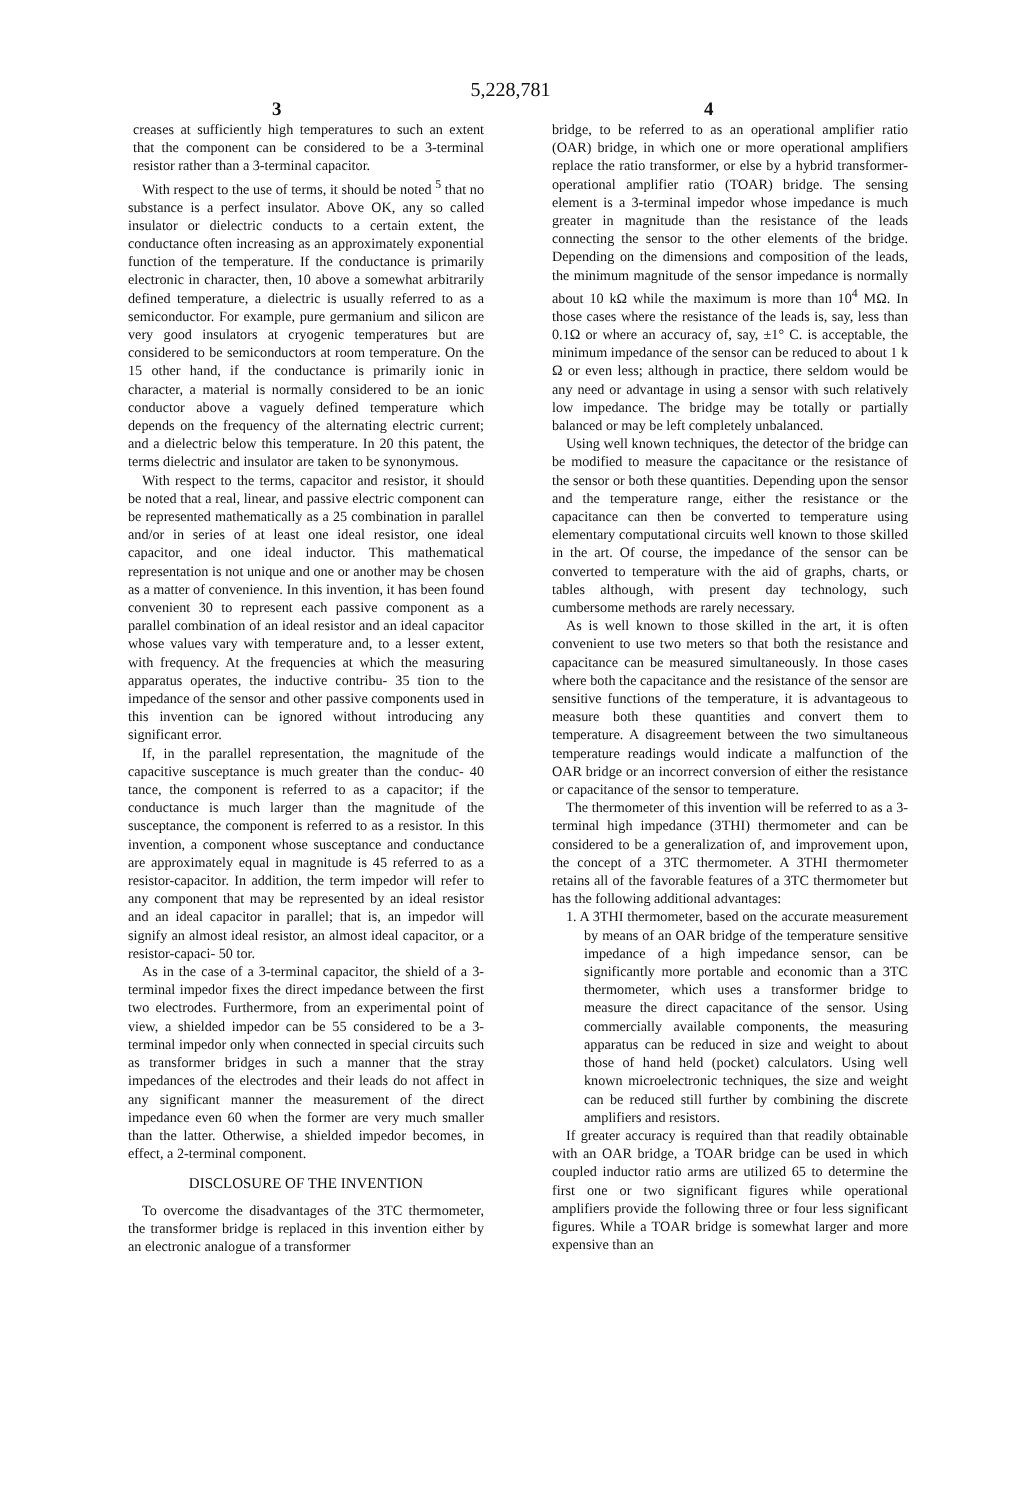5,228,781
3 4
creases at sufficiently high temperatures to such an extent that the component can be considered to be a 3-terminal resistor rather than a 3-terminal capacitor.
With respect to the use of terms, it should be noted <sup>5</sup> that no substance is a perfect insulator. Above OK, any so called insulator or dielectric conducts to a certain extent, the conductance often increasing as an approximately exponential function of the temperature. If the conductance is primarily electronic in character, then, 10 above a somewhat arbitrarily defined temperature, a dielectric is usually referred to as a semiconductor. For example, pure germanium and silicon are very good insulators at cryogenic temperatures but are considered to be semiconductors at room temperature. On the 15 other hand, if the conductance is primarily ionic in character, a material is normally considered to be an ionic conductor above a vaguely defined temperature which depends on the frequency of the alternating electric current; and a dielectric below this temperature. In 20 this patent, the terms dielectric and insulator are taken to be synonymous.
With respect to the terms, capacitor and resistor, it should be noted that a real, linear, and passive electric component can be represented mathematically as a 25 combination in parallel and/or in series of at least one ideal resistor, one ideal capacitor, and one ideal inductor. This mathematical representation is not unique and one or another may be chosen as a matter of convenience. In this invention, it has been found convenient 30 to represent each passive component as a parallel combination of an ideal resistor and an ideal capacitor whose values vary with temperature and, to a lesser extent, with frequency. At the frequencies at which the measuring apparatus operates, the inductive contribu- 35 tion to the impedance of the sensor and other passive components used in this invention can be ignored without introducing any significant error.
If, in the parallel representation, the magnitude of the capacitive susceptance is much greater than the conduc- 40 tance, the component is referred to as a capacitor; if the conductance is much larger than the magnitude of the susceptance, the component is referred to as a resistor. In this invention, a component whose susceptance and conductance are approximately equal in magnitude is 45 referred to as a resistor-capacitor. In addition, the term impedor will refer to any component that may be represented by an ideal resistor and an ideal capacitor in parallel; that is, an impedor will signify an almost ideal resistor, an almost ideal capacitor, or a resistor-capaci- 50 tor.
As in the case of a 3-terminal capacitor, the shield of a 3-terminal impedor fixes the direct impedance between the first two electrodes. Furthermore, from an experimental point of view, a shielded impedor can be 55 considered to be a 3-terminal impedor only when connected in special circuits such as transformer bridges in such a manner that the stray impedances of the electrodes and their leads do not affect in any significant manner the measurement of the direct impedance even 60 when the former are very much smaller than the latter. Otherwise, a shielded impedor becomes, in effect, a 2-terminal component.
DISCLOSURE OF THE INVENTION
To overcome the disadvantages of the 3TC thermometer, the transformer bridge is replaced in this invention either by an electronic analogue of a transformer
bridge, to be referred to as an operational amplifier ratio (OAR) bridge, in which one or more operational amplifiers replace the ratio transformer, or else by a hybrid transformer-operational amplifier ratio (TOAR) bridge. The sensing element is a 3-terminal impedor whose impedance is much greater in magnitude than the resistance of the leads connecting the sensor to the other elements of the bridge. Depending on the dimensions and composition of the leads, the minimum magnitude of the sensor impedance is normally about 10 kΩ while the maximum is more than 10<sup>4</sup> MΩ. In those cases where the resistance of the leads is, say, less than 0.1Ω or where an accuracy of, say, ±1° C. is acceptable, the minimum impedance of the sensor can be reduced to about 1 k Ω or even less; although in practice, there seldom would be any need or advantage in using a sensor with such relatively low impedance. The bridge may be totally or partially balanced or may be left completely unbalanced.
Using well known techniques, the detector of the bridge can be modified to measure the capacitance or the resistance of the sensor or both these quantities. Depending upon the sensor and the temperature range, either the resistance or the capacitance can then be converted to temperature using elementary computational circuits well known to those skilled in the art. Of course, the impedance of the sensor can be converted to temperature with the aid of graphs, charts, or tables although, with present day technology, such cumbersome methods are rarely necessary.
As is well known to those skilled in the art, it is often convenient to use two meters so that both the resistance and capacitance can be measured simultaneously. In those cases where both the capacitance and the resistance of the sensor are sensitive functions of the temperature, it is advantageous to measure both these quantities and convert them to temperature. A disagreement between the two simultaneous temperature readings would indicate a malfunction of the OAR bridge or an incorrect conversion of either the resistance or capacitance of the sensor to temperature.
The thermometer of this invention will be referred to as a 3-terminal high impedance (3THI) thermometer and can be considered to be a generalization of, and improvement upon, the concept of a 3TC thermometer. A 3THI thermometer retains all of the favorable features of a 3TC thermometer but has the following additional advantages:
1. A 3THI thermometer, based on the accurate measurement by means of an OAR bridge of the temperature sensitive impedance of a high impedance sensor, can be significantly more portable and economic than a 3TC thermometer, which uses a transformer bridge to measure the direct capacitance of the sensor. Using commercially available components, the measuring apparatus can be reduced in size and weight to about those of hand held (pocket) calculators. Using well known microelectronic techniques, the size and weight can be reduced still further by combining the discrete amplifiers and resistors.
If greater accuracy is required than that readily obtainable with an OAR bridge, a TOAR bridge can be used in which coupled inductor ratio arms are utilized 65 to determine the first one or two significant figures while operational amplifiers provide the following three or four less significant figures. While a TOAR bridge is somewhat larger and more expensive than an